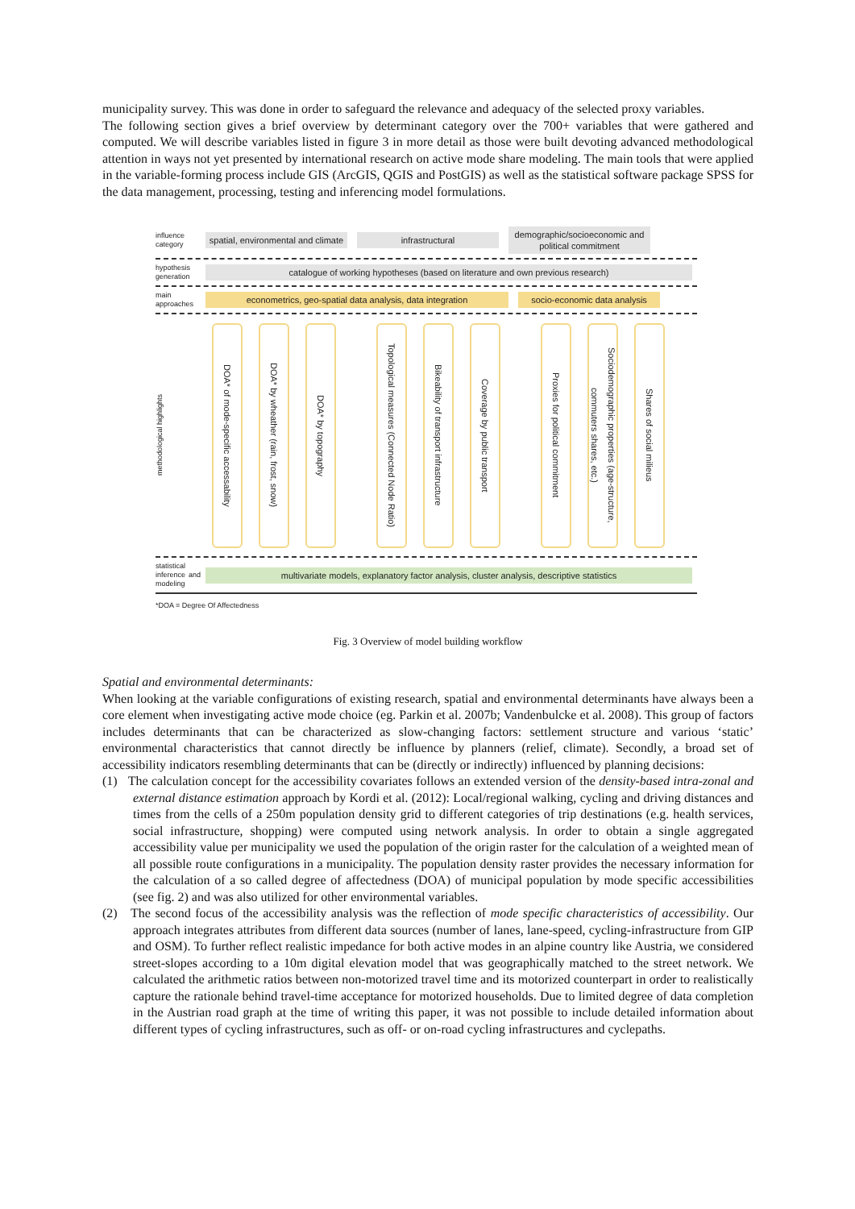municipality survey. This was done in order to safeguard the relevance and adequacy of the selected proxy variables.
The following section gives a brief overview by determinant category over the 700+ variables that were gathered and computed. We will describe variables listed in figure 3 in more detail as those were built devoting advanced methodological attention in ways not yet presented by international research on active mode share modeling. The main tools that were applied in the variable-forming process include GIS (ArcGIS, QGIS and PostGIS) as well as the statistical software package SPSS for the data management, processing, testing and inferencing model formulations.
influence category
spatial, environmental and climate
infrastructural
demographic/socioeconomic and political commitment
hypothesis generation
catalogue of working hypotheses (based on literature and own previous research)
main approaches
econometrics, geo-spatial data analysis, data integration
socio-economic data analysis
methodological highlights
DOA* of mode-specific accessability
DOA* by wheather (rain, frost, snow)
DOA* by topography
Topological measures (Connected Node Ratio)
Bikeability of transport infrastructure
Coverage by public transport
Proxies for political commitment
Sociodemographic properties (age-structure, commuters shares, etc.)
Shares of social milieus
statistical inference and modeling
multivariate models, explanatory factor analysis, cluster analysis, descriptive statistics
*DOA = Degree Of Affectedness
Fig. 3 Overview of model building workflow
Spatial and environmental determinants:
When looking at the variable configurations of existing research, spatial and environmental determinants have always been a core element when investigating active mode choice (eg. Parkin et al. 2007b; Vandenbulcke et al. 2008). This group of factors includes determinants that can be characterized as slow-changing factors: settlement structure and various ‘static’ environmental characteristics that cannot directly be influence by planners (relief, climate). Secondly, a broad set of accessibility indicators resembling determinants that can be (directly or indirectly) influenced by planning decisions:
(1) The calculation concept for the accessibility covariates follows an extended version of the density-based intra-zonal and external distance estimation approach by Kordi et al. (2012): Local/regional walking, cycling and driving distances and times from the cells of a 250m population density grid to different categories of trip destinations (e.g. health services, social infrastructure, shopping) were computed using network analysis. In order to obtain a single aggregated accessibility value per municipality we used the population of the origin raster for the calculation of a weighted mean of all possible route configurations in a municipality. The population density raster provides the necessary information for the calculation of a so called degree of affectedness (DOA) of municipal population by mode specific accessibilities (see fig. 2) and was also utilized for other environmental variables.
(2) The second focus of the accessibility analysis was the reflection of mode specific characteristics of accessibility. Our approach integrates attributes from different data sources (number of lanes, lane-speed, cycling-infrastructure from GIP and OSM). To further reflect realistic impedance for both active modes in an alpine country like Austria, we considered street-slopes according to a 10m digital elevation model that was geographically matched to the street network. We calculated the arithmetic ratios between non-motorized travel time and its motorized counterpart in order to realistically capture the rationale behind travel-time acceptance for motorized households. Due to limited degree of data completion in the Austrian road graph at the time of writing this paper, it was not possible to include detailed information about different types of cycling infrastructures, such as off- or on-road cycling infrastructures and cyclepaths.